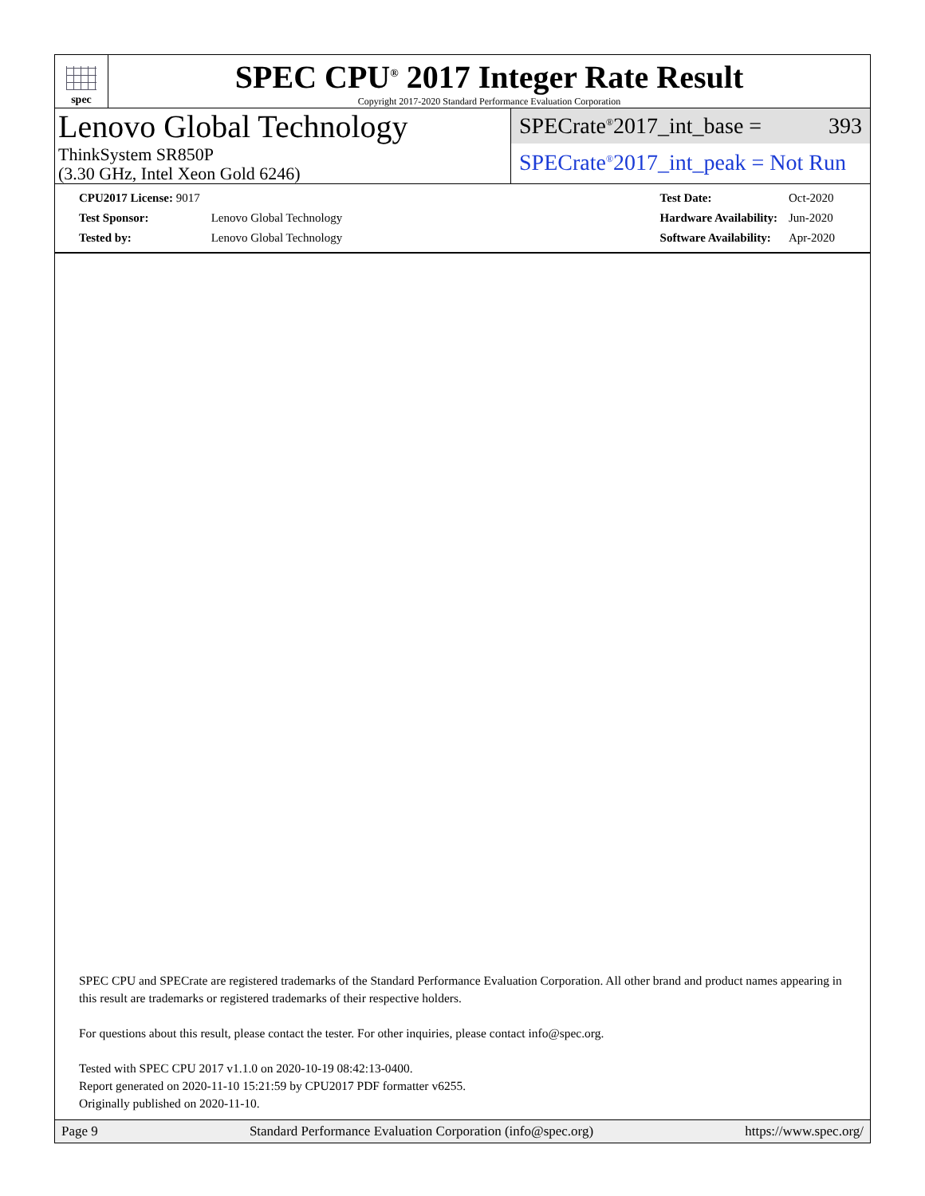spec
SPEC CPU<sup>®</sup> 2017 Integer Rate Result
Copyright 2017-2020 Standard Performance Evaluation Corporation
Lenovo Global Technology
ThinkSystem SR850P
(3.30 GHz, Intel Xeon Gold 6246)
SPECrate<sup>®</sup>2017_int_base = 393
SPECrate<sup>®</sup>2017_int_peak = Not Run
| CPU2017 License: 9017 | |
| Test Sponsor: | Lenovo Global Technology |
| Tested by: | Lenovo Global Technology |
| Test Date: | Oct-2020 |
| Hardware Availability: | Jun-2020 |
| Software Availability: | Apr-2020 |
SPEC CPU and SPECrate are registered trademarks of the Standard Performance Evaluation Corporation. All other brand and product names appearing in this result are trademarks or registered trademarks of their respective holders.
For questions about this result, please contact the tester. For other inquiries, please contact info@spec.org.
Tested with SPEC CPU 2017 v1.1.0 on 2020-10-19 08:42:13-0400.
Report generated on 2020-11-10 15:21:59 by CPU2017 PDF formatter v6255.
Originally published on 2020-11-10.
Page 9 Standard Performance Evaluation Corporation (info@spec.org) https://www.spec.org/